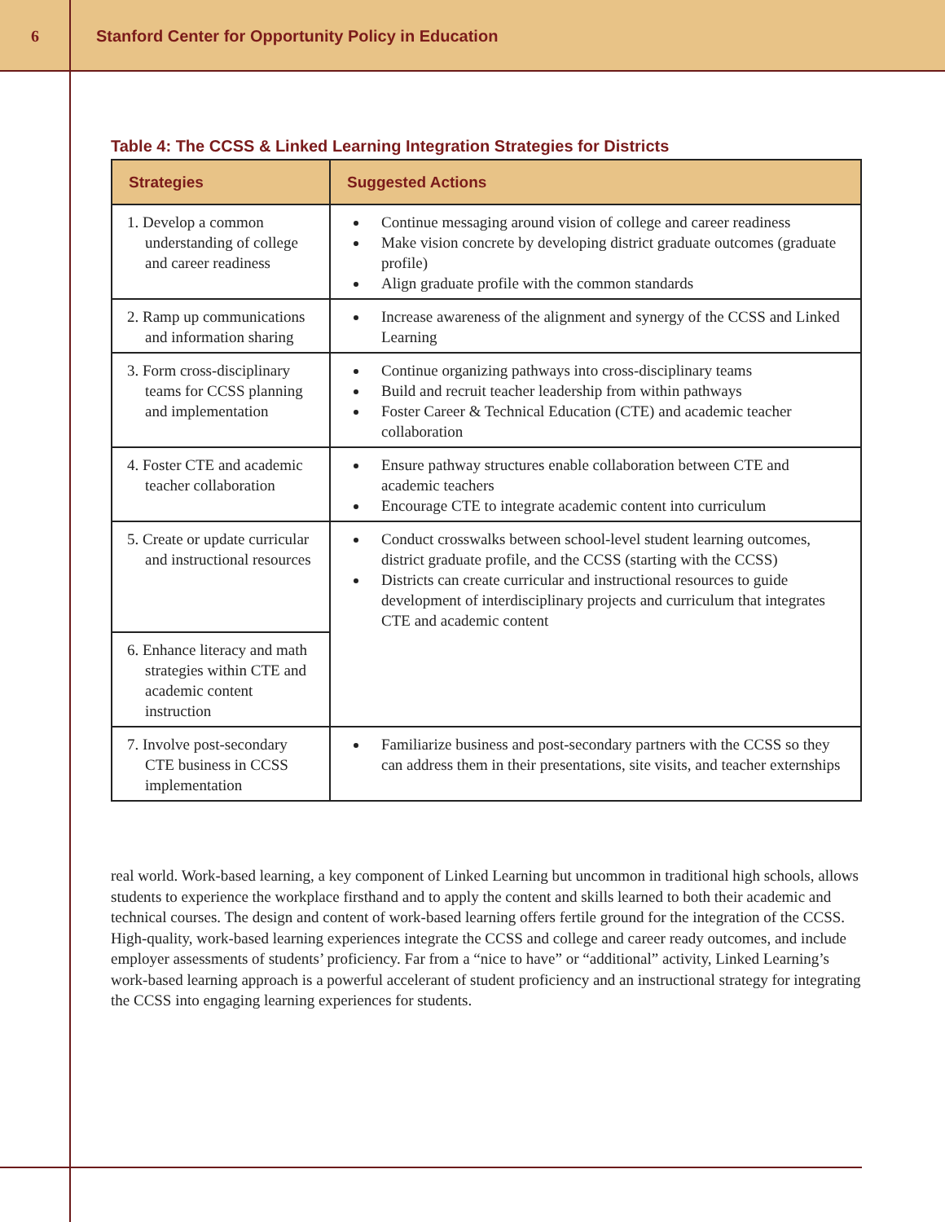6
Stanford Center for Opportunity Policy in Education
Table 4: The CCSS & Linked Learning Integration Strategies for Districts
| Strategies | Suggested Actions |
| --- | --- |
| 1. Develop a common understanding of college and career readiness | Continue messaging around vision of college and career readiness Make vision concrete by developing district graduate outcomes (graduate profile) Align graduate profile with the common standards |
| 2. Ramp up communications and information sharing | Increase awareness of the alignment and synergy of the CCSS and Linked Learning |
| 3. Form cross-disciplinary teams for CCSS planning and implementation | Continue organizing pathways into cross-disciplinary teams Build and recruit teacher leadership from within pathways Foster Career & Technical Education (CTE) and academic teacher collaboration |
| 4. Foster CTE and academic teacher collaboration | Ensure pathway structures enable collaboration between CTE and academic teachers Encourage CTE to integrate academic content into curriculum |
| 5. Create or update curricular and instructional resources | Conduct crosswalks between school-level student learning outcomes, district graduate profile, and the CCSS (starting with the CCSS) Districts can create curricular and instructional resources to guide development of interdisciplinary projects and curriculum that integrates CTE and academic content |
| 6. Enhance literacy and math strategies within CTE and academic content instruction | |
| 7. Involve post-secondary CTE business in CCSS implementation | Familiarize business and post-secondary partners with the CCSS so they can address them in their presentations, site visits, and teacher externships |
real world. Work-based learning, a key component of Linked Learning but uncommon in traditional high schools, allows students to experience the workplace firsthand and to apply the content and skills learned to both their academic and technical courses. The design and content of work-based learning offers fertile ground for the integration of the CCSS. High-quality, work-based learning experiences integrate the CCSS and college and career ready outcomes, and include employer assessments of students’ proficiency. Far from a “nice to have” or “additional” activity, Linked Learning’s work-based learning approach is a powerful accelerant of student proficiency and an instructional strategy for integrating the CCSS into engaging learning experiences for students.